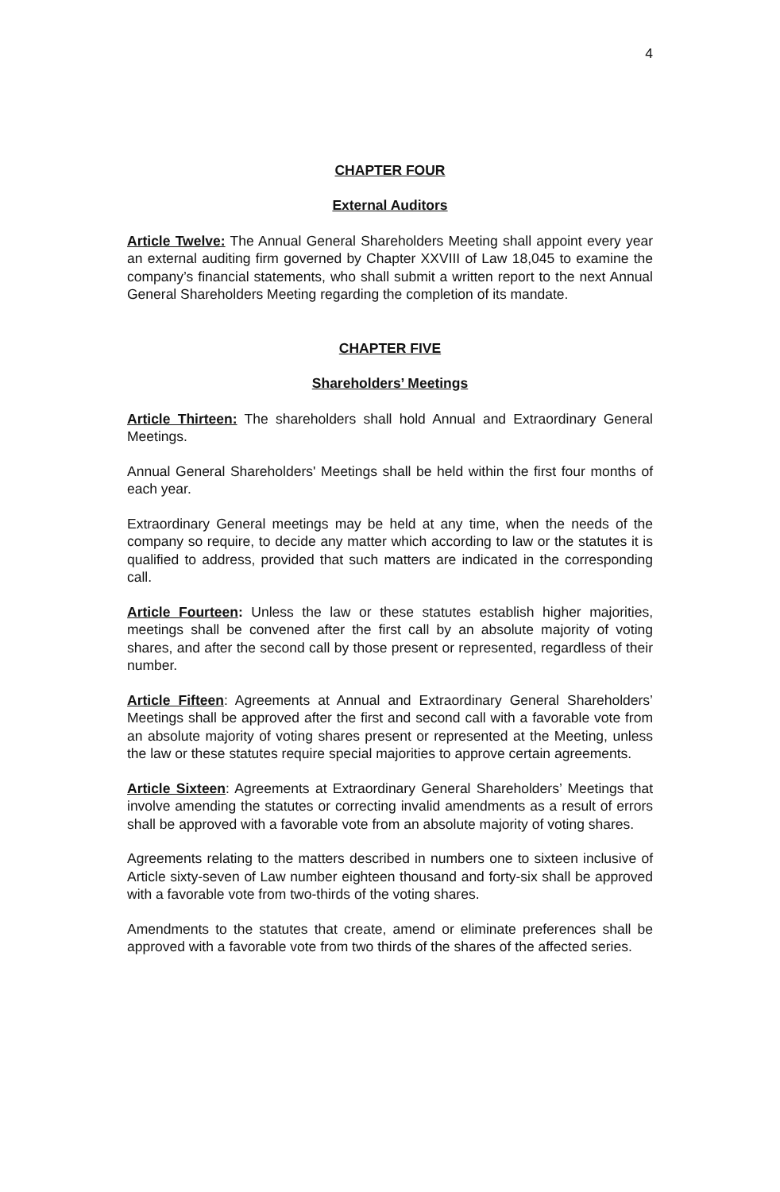4
CHAPTER FOUR
External Auditors
Article Twelve: The Annual General Shareholders Meeting shall appoint every year an external auditing firm governed by Chapter XXVIII of Law 18,045 to examine the company’s financial statements, who shall submit a written report to the next Annual General Shareholders Meeting regarding the completion of its mandate.
CHAPTER FIVE
Shareholders’ Meetings
Article Thirteen: The shareholders shall hold Annual and Extraordinary General Meetings.
Annual General Shareholders' Meetings shall be held within the first four months of each year.
Extraordinary General meetings may be held at any time, when the needs of the company so require, to decide any matter which according to law or the statutes it is qualified to address, provided that such matters are indicated in the corresponding call.
Article Fourteen: Unless the law or these statutes establish higher majorities, meetings shall be convened after the first call by an absolute majority of voting shares, and after the second call by those present or represented, regardless of their number.
Article Fifteen: Agreements at Annual and Extraordinary General Shareholders’ Meetings shall be approved after the first and second call with a favorable vote from an absolute majority of voting shares present or represented at the Meeting, unless the law or these statutes require special majorities to approve certain agreements.
Article Sixteen: Agreements at Extraordinary General Shareholders’ Meetings that involve amending the statutes or correcting invalid amendments as a result of errors shall be approved with a favorable vote from an absolute majority of voting shares.
Agreements relating to the matters described in numbers one to sixteen inclusive of Article sixty-seven of Law number eighteen thousand and forty-six shall be approved with a favorable vote from two-thirds of the voting shares.
Amendments to the statutes that create, amend or eliminate preferences shall be approved with a favorable vote from two thirds of the shares of the affected series.